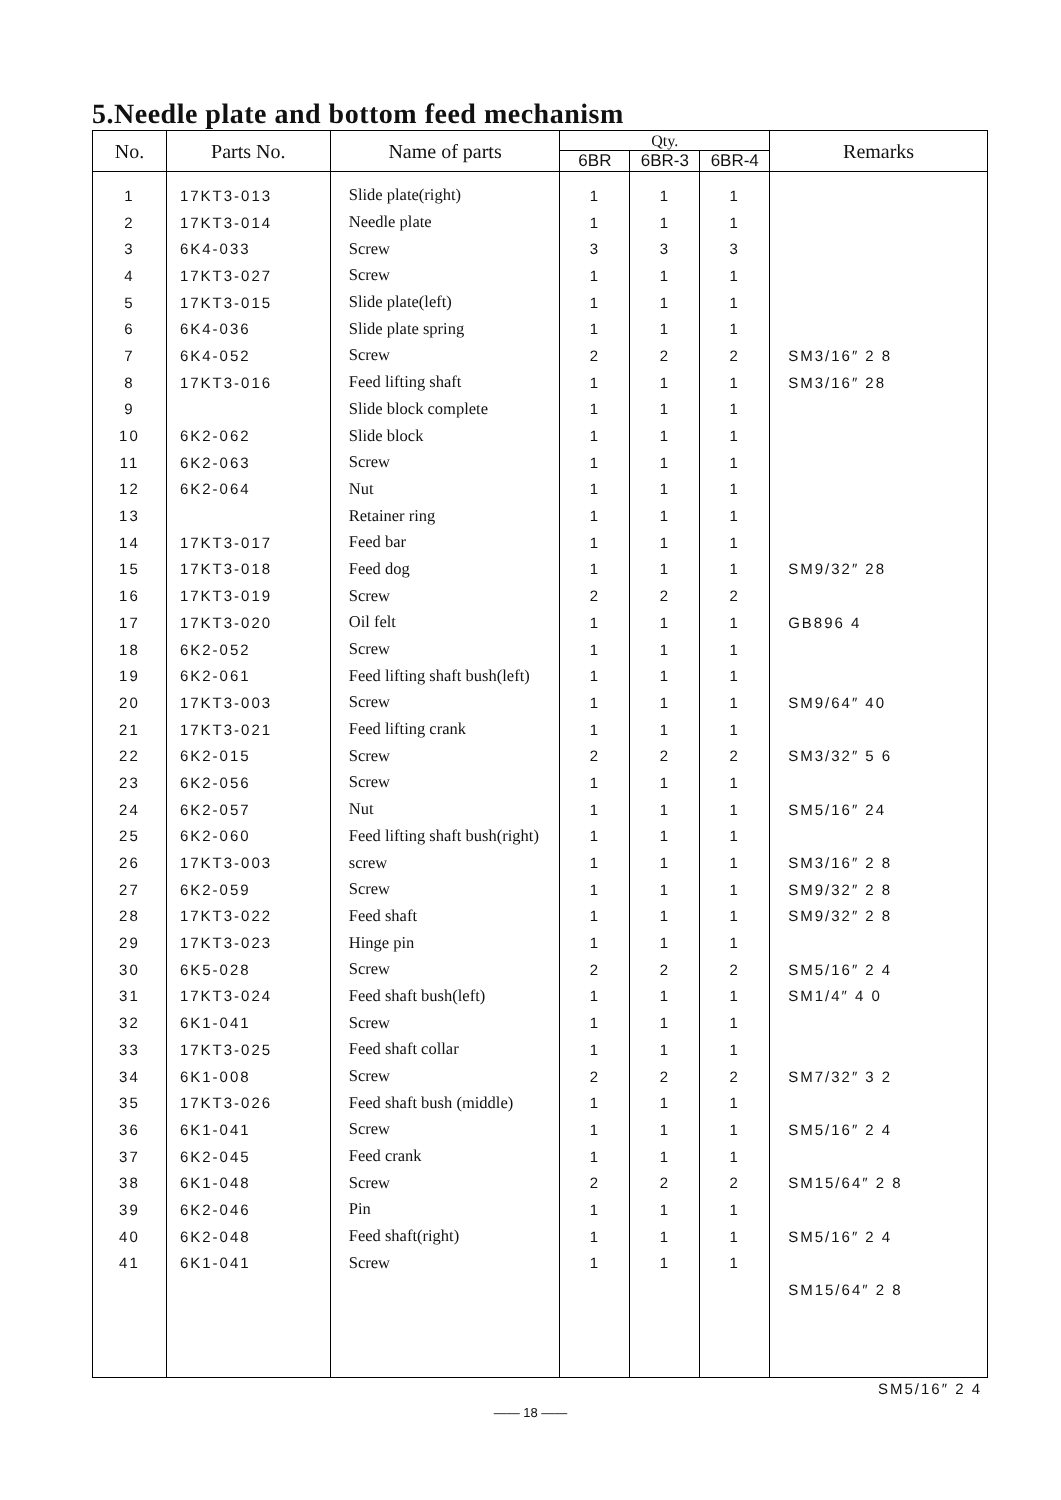5.Needle plate and bottom feed mechanism
| No. | Parts No. | Name of parts | Qty. | | | Remarks |
| --- | --- | --- | --- | --- | --- | --- |
| | | | 6BR | 6BR-3 | 6BR-4 | |
| 1 | 17KT3-013 | Slide plate(right) | 1 | 1 | 1 | |
| 2 | 17KT3-014 | Needle plate | 1 | 1 | 1 | |
| 3 | 6K4-033 | Screw | 3 | 3 | 3 | |
| 4 | 17KT3-027 | Screw | 1 | 1 | 1 | |
| 5 | 17KT3-015 | Slide plate(left) | 1 | 1 | 1 | |
| 6 | 6K4-036 | Slide plate spring | 1 | 1 | 1 | |
| 7 | 6K4-052 | Screw | 2 | 2 | 2 | SM3/16″ 2 8 |
| 8 | 17KT3-016 | Feed lifting shaft | 1 | 1 | 1 | SM3/16″ 28 |
| 9 | | Slide block complete | 1 | 1 | 1 | |
| 10 | 6K2-062 | Slide block | 1 | 1 | 1 | |
| 11 | 6K2-063 | Screw | 1 | 1 | 1 | |
| 12 | 6K2-064 | Nut | 1 | 1 | 1 | |
| 13 | | Retainer ring | 1 | 1 | 1 | |
| 14 | 17KT3-017 | Feed bar | 1 | 1 | 1 | |
| 15 | 17KT3-018 | Feed dog | 1 | 1 | 1 | SM9/32″ 28 |
| 16 | 17KT3-019 | Screw | 2 | 2 | 2 | |
| 17 | 17KT3-020 | Oil felt | 1 | 1 | 1 | GB896 4 |
| 18 | 6K2-052 | Screw | 1 | 1 | 1 | |
| 19 | 6K2-061 | Feed lifting shaft bush(left) | 1 | 1 | 1 | |
| 20 | 17KT3-003 | Screw | 1 | 1 | 1 | SM9/64″ 40 |
| 21 | 17KT3-021 | Feed lifting crank | 1 | 1 | 1 | |
| 22 | 6K2-015 | Screw | 2 | 2 | 2 | SM3/32″ 5 6 |
| 23 | 6K2-056 | Screw | 1 | 1 | 1 | |
| 24 | 6K2-057 | Nut | 1 | 1 | 1 | SM5/16″ 24 |
| 25 | 6K2-060 | Feed lifting shaft bush(right) | 1 | 1 | 1 | |
| 26 | 17KT3-003 | screw | 1 | 1 | 1 | SM3/16″ 2 8 |
| 27 | 6K2-059 | Screw | 1 | 1 | 1 | SM9/32″ 2 8 |
| 28 | 17KT3-022 | Feed shaft | 1 | 1 | 1 | SM9/32″ 2 8 |
| 29 | 17KT3-023 | Hinge pin | 1 | 1 | 1 | |
| 30 | 6K5-028 | Screw | 2 | 2 | 2 | SM5/16″ 2 4 |
| 31 | 17KT3-024 | Feed shaft bush(left) | 1 | 1 | 1 | SM1/4″ 4 0 |
| 32 | 6K1-041 | Screw | 1 | 1 | 1 | |
| 33 | 17KT3-025 | Feed shaft collar | 1 | 1 | 1 | |
| 34 | 6K1-008 | Screw | 2 | 2 | 2 | SM7/32″ 3 2 |
| 35 | 17KT3-026 | Feed shaft bush (middle) | 1 | 1 | 1 | |
| 36 | 6K1-041 | Screw | 1 | 1 | 1 | SM5/16″ 2 4 |
| 37 | 6K2-045 | Feed crank | 1 | 1 | 1 | |
| 38 | 6K1-048 | Screw | 2 | 2 | 2 | SM15/64″ 2 8 |
| 39 | 6K2-046 | Pin | 1 | 1 | 1 | |
| 40 | 6K2-048 | Feed shaft(right) | 1 | 1 | 1 | SM5/16″ 2 4 |
| 41 | 6K1-041 | Screw | 1 | 1 | 1 | |
| | | | | | | SM15/64″ 2 8 |
SM5/16″ 2 4
—— 18 ——